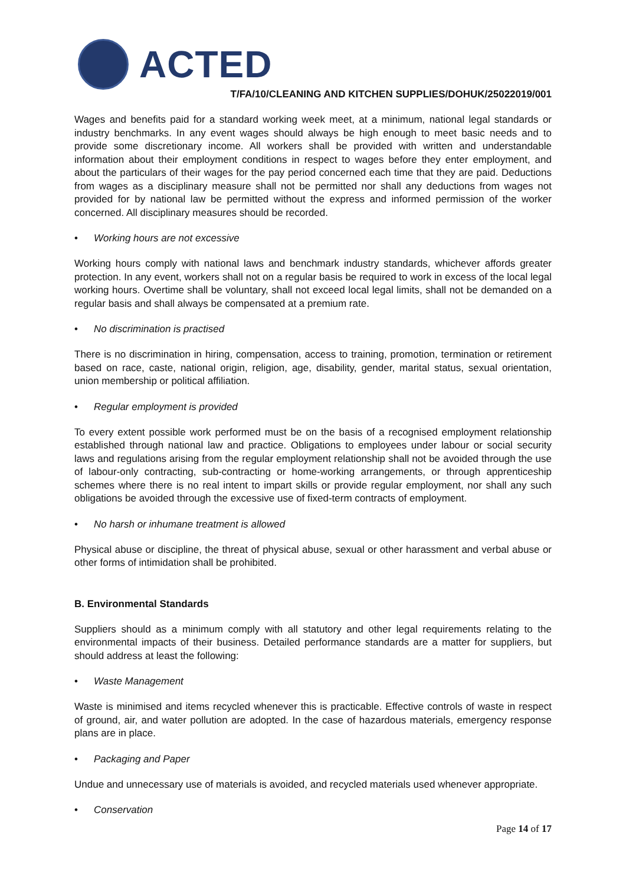ACTED
T/FA/10/CLEANING AND KITCHEN SUPPLIES/DOHUK/25022019/001
Wages and benefits paid for a standard working week meet, at a minimum, national legal standards or industry benchmarks. In any event wages should always be high enough to meet basic needs and to provide some discretionary income. All workers shall be provided with written and understandable information about their employment conditions in respect to wages before they enter employment, and about the particulars of their wages for the pay period concerned each time that they are paid. Deductions from wages as a disciplinary measure shall not be permitted nor shall any deductions from wages not provided for by national law be permitted without the express and informed permission of the worker concerned. All disciplinary measures should be recorded.
• Working hours are not excessive
Working hours comply with national laws and benchmark industry standards, whichever affords greater protection. In any event, workers shall not on a regular basis be required to work in excess of the local legal working hours. Overtime shall be voluntary, shall not exceed local legal limits, shall not be demanded on a regular basis and shall always be compensated at a premium rate.
• No discrimination is practised
There is no discrimination in hiring, compensation, access to training, promotion, termination or retirement based on race, caste, national origin, religion, age, disability, gender, marital status, sexual orientation, union membership or political affiliation.
• Regular employment is provided
To every extent possible work performed must be on the basis of a recognised employment relationship established through national law and practice. Obligations to employees under labour or social security laws and regulations arising from the regular employment relationship shall not be avoided through the use of labour-only contracting, sub-contracting or home-working arrangements, or through apprenticeship schemes where there is no real intent to impart skills or provide regular employment, nor shall any such obligations be avoided through the excessive use of fixed-term contracts of employment.
• No harsh or inhumane treatment is allowed
Physical abuse or discipline, the threat of physical abuse, sexual or other harassment and verbal abuse or other forms of intimidation shall be prohibited.
B. Environmental Standards
Suppliers should as a minimum comply with all statutory and other legal requirements relating to the environmental impacts of their business. Detailed performance standards are a matter for suppliers, but should address at least the following:
• Waste Management
Waste is minimised and items recycled whenever this is practicable. Effective controls of waste in respect of ground, air, and water pollution are adopted. In the case of hazardous materials, emergency response plans are in place.
• Packaging and Paper
Undue and unnecessary use of materials is avoided, and recycled materials used whenever appropriate.
• Conservation
Page 14 of 17